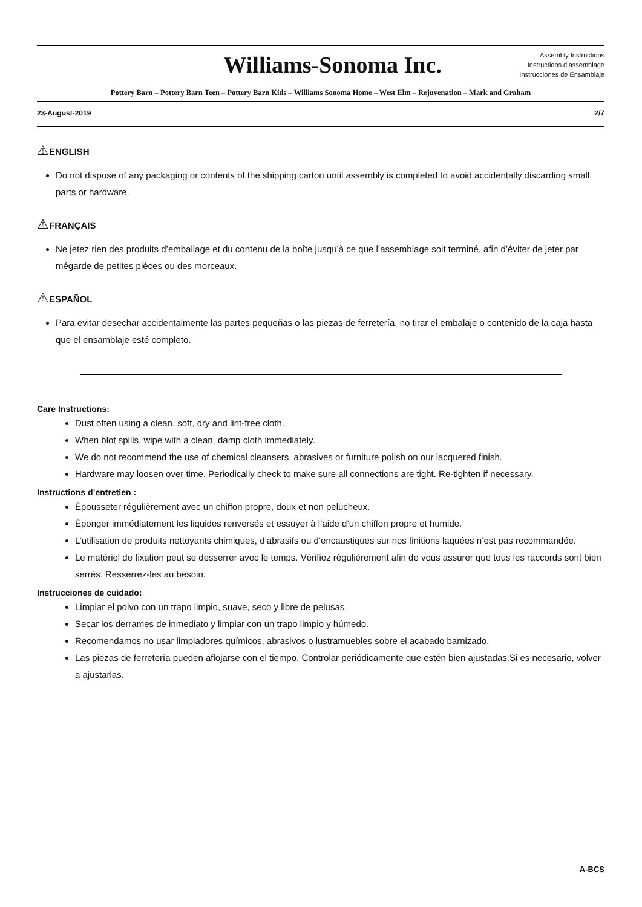Williams-Sonoma Inc.
Assembly Instructions
Instructions d’assemblage
Instrucciones de Ensamblaje
Pottery Barn – Pottery Barn Teen – Pottery Barn Kids – Williams Sonoma Home – West Elm – Rejuvenation – Mark and Graham
23-August-2019 2/7
⚠ENGLISH
Do not dispose of any packaging or contents of the shipping carton until assembly is completed to avoid accidentally discarding small parts or hardware.
⚠FRANÇAIS
Ne jetez rien des produits d’emballage et du contenu de la boîte jusqu’à ce que l’assemblage soit terminé, afin d’éviter de jeter par mégarde de petites pièces ou des morceaux.
⚠ESPAÑOL
Para evitar desechar accidentalmente las partes pequeñas o las piezas de ferretería, no tirar el embalaje o contenido de la caja hasta que el ensamblaje esté completo.
Care Instructions:
Dust often using a clean, soft, dry and lint-free cloth.
When blot spills, wipe with a clean, damp cloth immediately.
We do not recommend the use of chemical cleansers, abrasives or furniture polish on our lacquered finish.
Hardware may loosen over time. Periodically check to make sure all connections are tight. Re-tighten if necessary.
Instructions d’entretien :
Épousseter régulièrement avec un chiffon propre, doux et non pelucheux.
Éponger immédiatement les liquides renversés et essuyer à l’aide d’un chiffon propre et humide.
L’utilisation de produits nettoyants chimiques, d’abrasifs ou d’encaustiques sur nos finitions laquées n’est pas recommandée.
Le matériel de fixation peut se desserrer avec le temps. Vérifiez régulièrement afin de vous assurer que tous les raccords sont bien serrés. Resserrez-les au besoin.
Instrucciones de cuidado:
Limpiar el polvo con un trapo limpio, suave, seco y libre de pelusas.
Secar los derrames de inmediato y limpiar con un trapo limpio y húmedo.
Recomendamos no usar limpiadores químicos, abrasivos o lustramuebles sobre el acabado barnizado.
Las piezas de ferretería pueden aflojarse con el tiempo. Controlar periódicamente que estén bien ajustadas.Si es necesario, volver a ajustarlas.
A-BCS